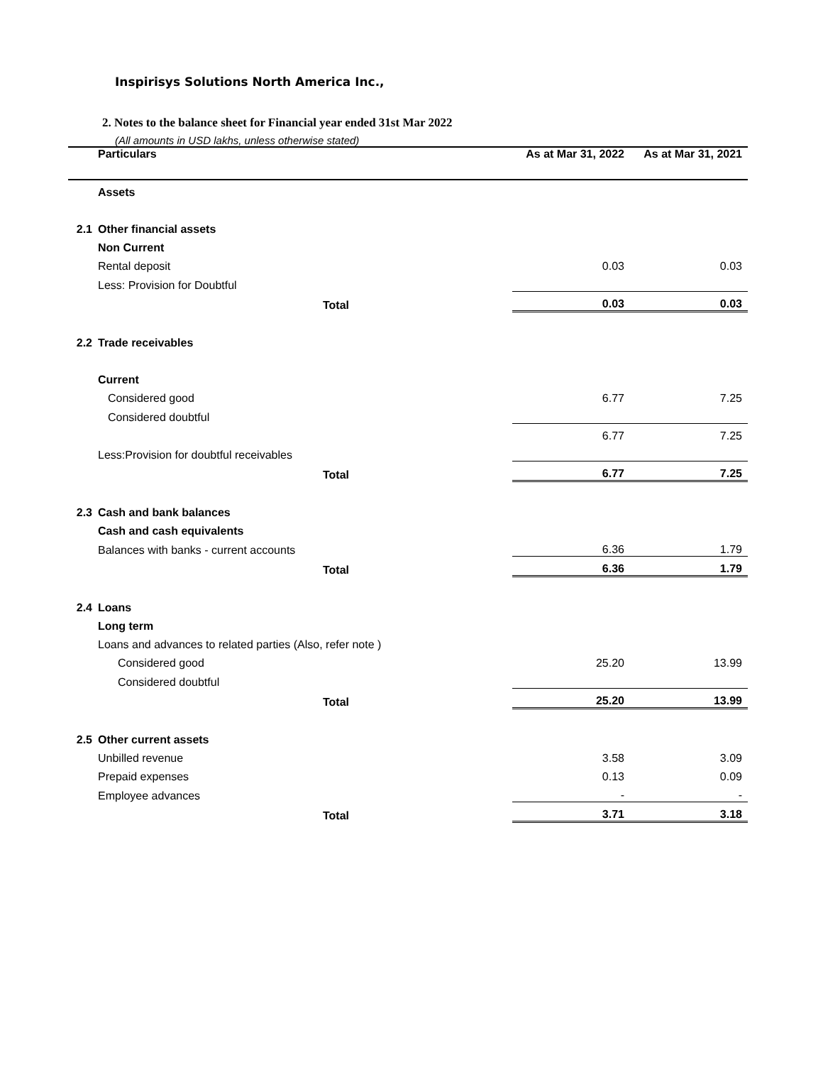Inspirisys Solutions North America Inc.,
2. Notes to the balance sheet for Financial year ended 31st Mar 2022
(All amounts in USD lakhs, unless otherwise stated)
| | Particulars | As at Mar 31, 2022 | As at Mar 31, 2021 |
| | Assets | | |
| 2.1 | Other financial assets | | |
| | Non Current | | |
| | Rental deposit | 0.03 | 0.03 |
| | Less: Provision for Doubtful | | |
| | Total | 0.03 | 0.03 |
| 2.2 | Trade receivables | | |
| | Current | | |
| | Considered good | 6.77 | 7.25 |
| | Considered doubtful | | |
| | | 6.77 | 7.25 |
| | Less:Provision for doubtful receivables | | |
| | Total | 6.77 | 7.25 |
| 2.3 | Cash and bank balances | | |
| | Cash and cash equivalents | | |
| | Balances with banks - current accounts | 6.36 | 1.79 |
| | Total | 6.36 | 1.79 |
| 2.4 | Loans | | |
| | Long term | | |
| | Loans and advances to related parties (Also, refer note ) | | |
| | Considered good | 25.20 | 13.99 |
| | Considered doubtful | | |
| | Total | 25.20 | 13.99 |
| 2.5 | Other current assets | | |
| | Unbilled revenue | 3.58 | 3.09 |
| | Prepaid expenses | 0.13 | 0.09 |
| | Employee advances | - | - |
| | Total | 3.71 | 3.18 |